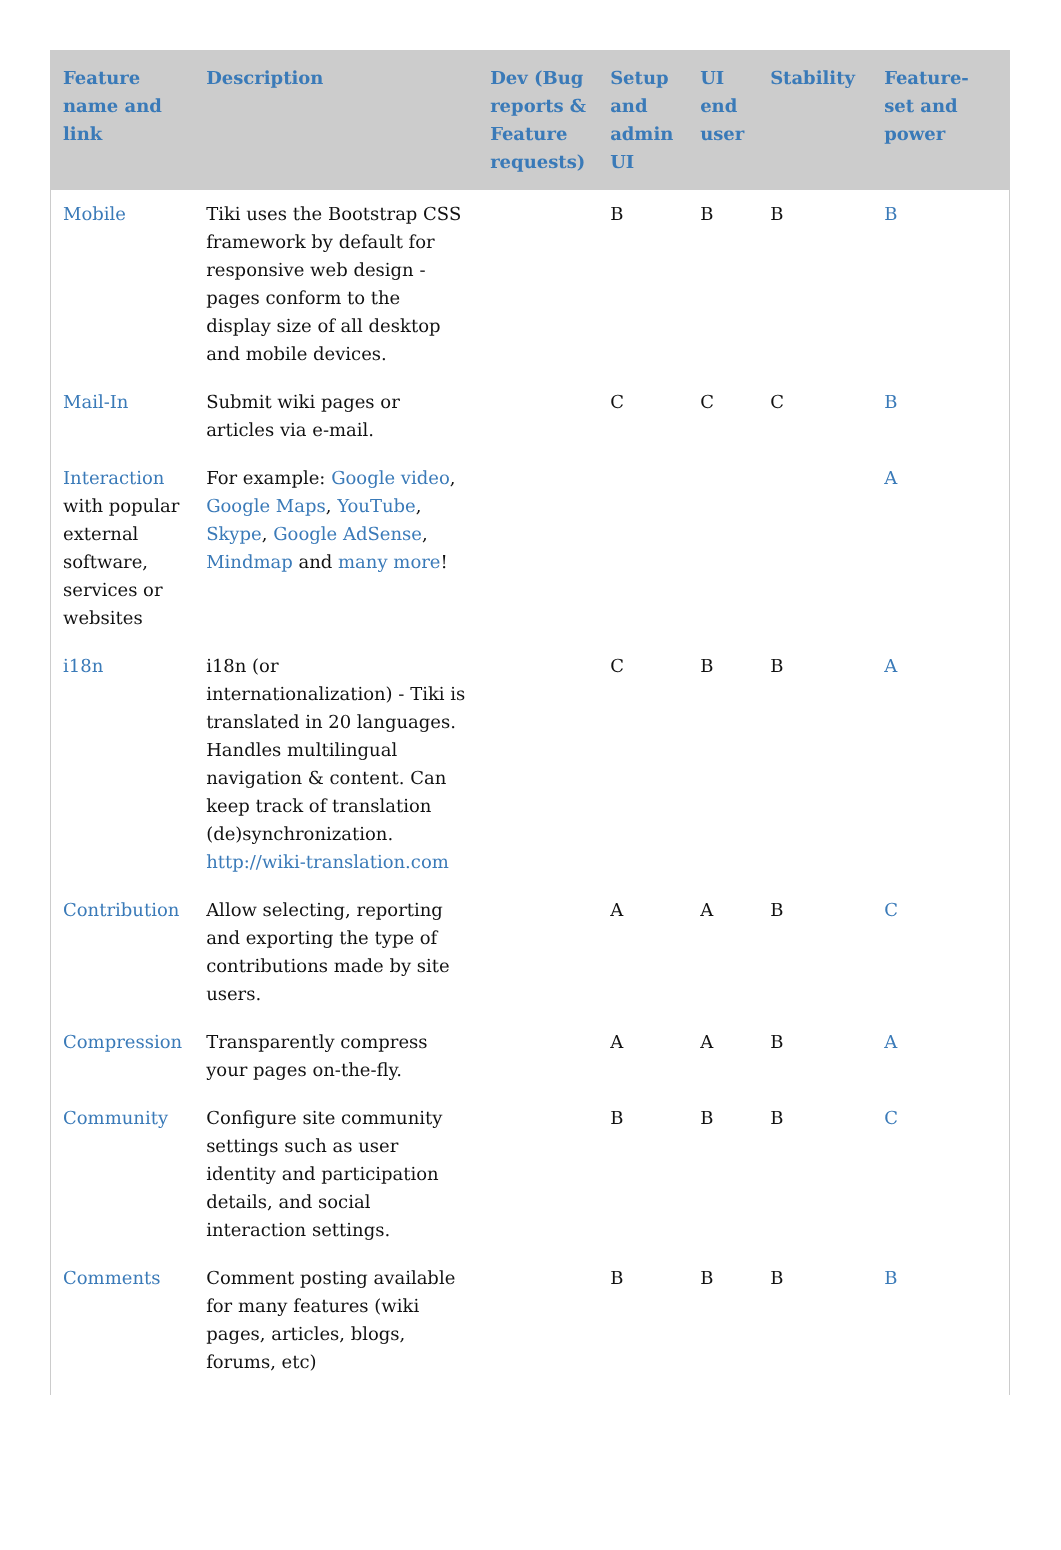| Feature name and link | Description | Dev (Bug reports & Feature requests) | Setup and admin UI | UI end user | Stability | Feature-set and power |
| --- | --- | --- | --- | --- | --- | --- |
| Mobile | Tiki uses the Bootstrap CSS framework by default for responsive web design - pages conform to the display size of all desktop and mobile devices. | | B | B | B | B |
| Mail-In | Submit wiki pages or articles via e-mail. | | C | C | C | B |
| Interaction with popular external software, services or websites | For example: Google video , Google Maps , YouTube , Skype , Google AdSense , Mindmap and many more ! | | | | | A |
| i18n | i18n (or internationalization) - Tiki is translated in 20 languages. Handles multilingual navigation & content. Can keep track of translation (de)synchronization. http://wiki-translation.com | | C | B | B | A |
| Contribution | Allow selecting, reporting and exporting the type of contributions made by site users. | | A | A | B | C |
| Compression | Transparently compress your pages on-the-fly. | | A | A | B | A |
| Community | Configure site community settings such as user identity and participation details, and social interaction settings. | | B | B | B | C |
| Comments | Comment posting available for many features (wiki pages, articles, blogs, forums, etc) | | B | B | B | B |